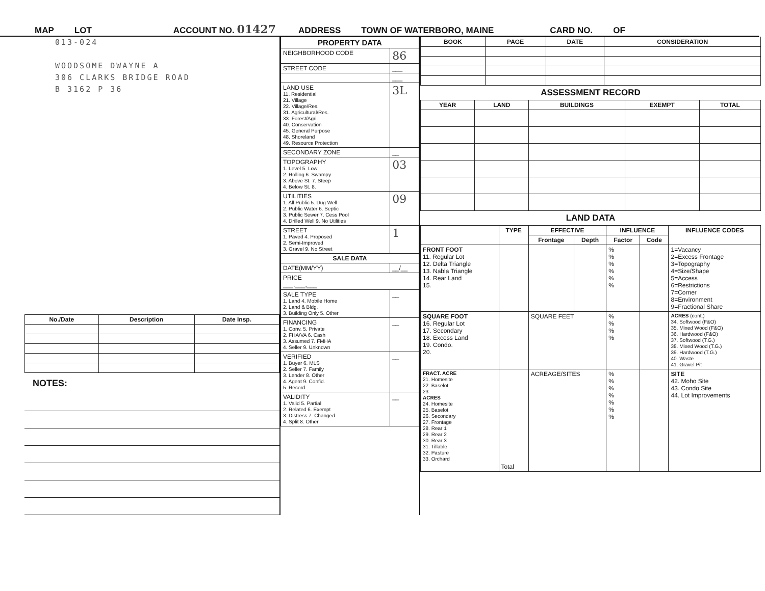MAP LOT ACCOUNT NO. 01427 ADDRESS TOWN OF WATERBORO, MAINE CARD NO. OF
013-024
WOODSOME DWAYNE A
306 CLARKS BRIDGE ROAD
B 3162 P 36
| No./Date | Description | Date Insp. |
| --- | --- | --- |
NOTES:
| PROPERTY DATA | |
| --- | --- |
| NEIGHBORHOOD CODE | 86 |
| STREET CODE | ___ |
| | ___ |
| LAND USE 11. Residential 21. Village 22. Village/Res. 31. Agricultural/Res. 33. Forest/Agri. 40. Conservation 45. General Purpose 48. Shoreland 49. Resource Protection | 3L |
| SECONDARY ZONE | __ |
| TOPOGRAPHY 1. Level 5. Low 2. Rolling 6. Swampy 3. Above St. 7. Steep 4. Below St. 8. | 03 |
| UTILITIES 1. All Public 5. Dug Well 2. Public Water 6. Septic 3. Public Sewer 7. Cess Pool 4. Drilled Well 9. No Utilities | 09 |
| STREET 1. Paved 4. Proposed 2. Semi-Improved 3. Gravel 9. No Street | 1 |
| SALE DATA | |
| DATE(MM/YY) | __/__ |
| PRICE ___,___,___ | |
| SALE TYPE 1. Land 4. Mobile Home 2. Land & Bldg. 3. Building Only 5. Other | __ |
| FINANCING 1. Conv. 5. Private 2. FHA/VA 6. Cash 3. Assumed 7. FMHA 4. Seller 9. Unknown | __ |
| VERIFIED 1. Buyer 6. MLS 2. Seller 7. Family 3. Lender 8. Other 4. Agent 9. Confid. 5. Record | __ |
| VALIDITY 1. Valid 5. Partial 2. Related 6. Exempt 3. Distress 7. Changed 4. Split 8. Other | __ |
| BOOK | PAGE | DATE | CONSIDERATION |
| --- | --- | --- | --- |
ASSESSMENT RECORD
| YEAR | LAND | BUILDINGS | EXEMPT | TOTAL |
| --- | --- | --- | --- | --- |
LAND DATA
| | TYPE | EFFECTIVE | | INFLUENCE | | INFLUENCE CODES |
| --- | --- | --- | --- | --- | --- | --- |
| | | Frontage | Depth | Factor | Code | |
| FRONT FOOT 11. Regular Lot 12. Delta Triangle 13. Nabla Triangle 14. Rear Land 15. | | | | % % % % % % | | 1=Vacancy 2=Excess Frontage 3=Topography 4=Size/Shape 5=Access 6=Restrictions 7=Corner 8=Environment 9=Fractional Share |
| SQUARE FOOT 16. Regular Lot 17. Secondary 18. Excess Land 19. Condo. 20. | | SQUARE FEET | | % % % % | | ACRES (cont.) 34. Softwood (F&O) 35. Mixed Wood (F&O) 36. Hardwood (F&O) 37. Softwood (T.G.) 38. Mixed Wood (T.G.) 39. Hardwood (T.G.) 40. Waste 41. Gravel Pit |
| FRACT. ACRE 21. Homesite 22. Baselot 23. ACRES 24. Homesite 25. Baselot 26. Secondary 27. Frontage 28. Rear 1 29. Rear 2 30. Rear 3 31. Tillable 32. Pasture 33. Orchard | Total | ACREAGE/SITES | | % % % % % % % | | SITE 42. Moho Site 43. Condo Site 44. Lot Improvements |